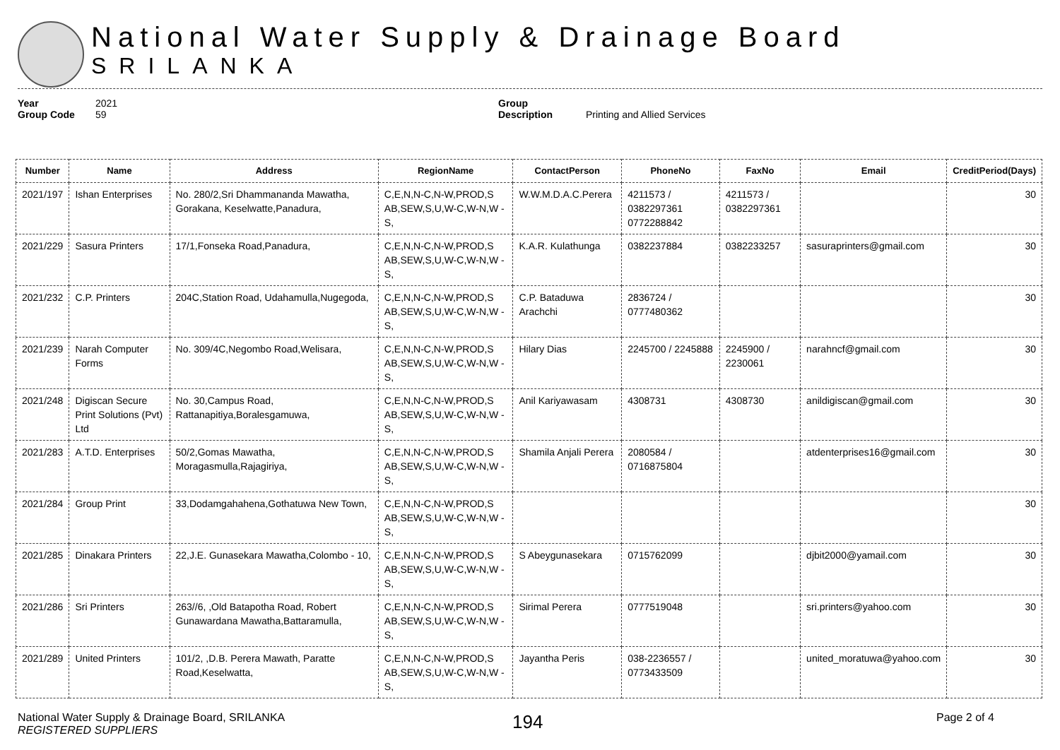National Water Supply & Drainage Board
SRILANKA
Year 2021
Group Code 59
Group Description Printing and Allied Services
| Number | Name | Address | RegionName | ContactPerson | PhoneNo | FaxNo | Email | CreditPeriod(Days) |
| --- | --- | --- | --- | --- | --- | --- | --- | --- |
| 2021/197 | Ishan Enterprises | No. 280/2,Sri Dhammananda Mawatha, Gorakana, Keselwatte,Panadura, | C,E,N,N-C,N-W,PROD,S AB,SEW,S,U,W-C,W-N,W -S, | W.W.M.D.A.C.Perera | 4211573 / 0382297361 0772288842 | 4211573 / 0382297361 | | 30 |
| 2021/229 | Sasura Printers | 17/1,Fonseka Road,Panadura, | C,E,N,N-C,N-W,PROD,S AB,SEW,S,U,W-C,W-N,W -S, | K.A.R. Kulathunga | 0382237884 | 0382233257 | sasuraprinters@gmail.com | 30 |
| 2021/232 | C.P. Printers | 204C,Station Road, Udahamulla,Nugegoda, | C,E,N,N-C,N-W,PROD,S AB,SEW,S,U,W-C,W-N,W -S, | C.P. Bataduwa Arachchi | 2836724 / 0777480362 | | | 30 |
| 2021/239 | Narah Computer Forms | No. 309/4C,Negombo Road,Welisara, | C,E,N,N-C,N-W,PROD,S AB,SEW,S,U,W-C,W-N,W -S, | Hilary Dias | 2245700 / 2245888 | 2245900 / 2230061 | narahncf@gmail.com | 30 |
| 2021/248 | Digiscan Secure Print Solutions (Pvt) Ltd | No. 30,Campus Road, Rattanapitiya,Boralesgamuwa, | C,E,N,N-C,N-W,PROD,S AB,SEW,S,U,W-C,W-N,W -S, | Anil Kariyawasam | 4308731 | 4308730 | anildigiscan@gmail.com | 30 |
| 2021/283 | A.T.D. Enterprises | 50/2,Gomas Mawatha, Moragasmulla,Rajagiriya, | C,E,N,N-C,N-W,PROD,S AB,SEW,S,U,W-C,W-N,W -S, | Shamila Anjali Perera | 2080584 / 0716875804 | | atdenterprises16@gmail.com | 30 |
| 2021/284 | Group Print | 33,Dodamgahahena,Gothatuwa New Town, | C,E,N,N-C,N-W,PROD,S AB,SEW,S,U,W-C,W-N,W -S, | | | | | 30 |
| 2021/285 | Dinakara Printers | 22,J.E. Gunasekara Mawatha,Colombo - 10, | C,E,N,N-C,N-W,PROD,S AB,SEW,S,U,W-C,W-N,W -S, | S Abeygunasekara | 0715762099 | | djbit2000@yamail.com | 30 |
| 2021/286 | Sri Printers | 263//6, ,Old Batapotha Road, Robert Gunawardana Mawatha,Battaramulla, | C,E,N,N-C,N-W,PROD,S AB,SEW,S,U,W-C,W-N,W -S, | Sirimal Perera | 0777519048 | | sri.printers@yahoo.com | 30 |
| 2021/289 | United Printers | 101/2, ,D.B. Perera Mawath, Paratte Road,Keselwatta, | C,E,N,N-C,N-W,PROD,S AB,SEW,S,U,W-C,W-N,W -S, | Jayantha Peris | 038-2236557 / 0773433509 | | united_moratuwa@yahoo.com | 30 |
National Water Supply & Drainage Board, SRILANKA
REGISTERED SUPPLIERS
194
Page 2 of 4